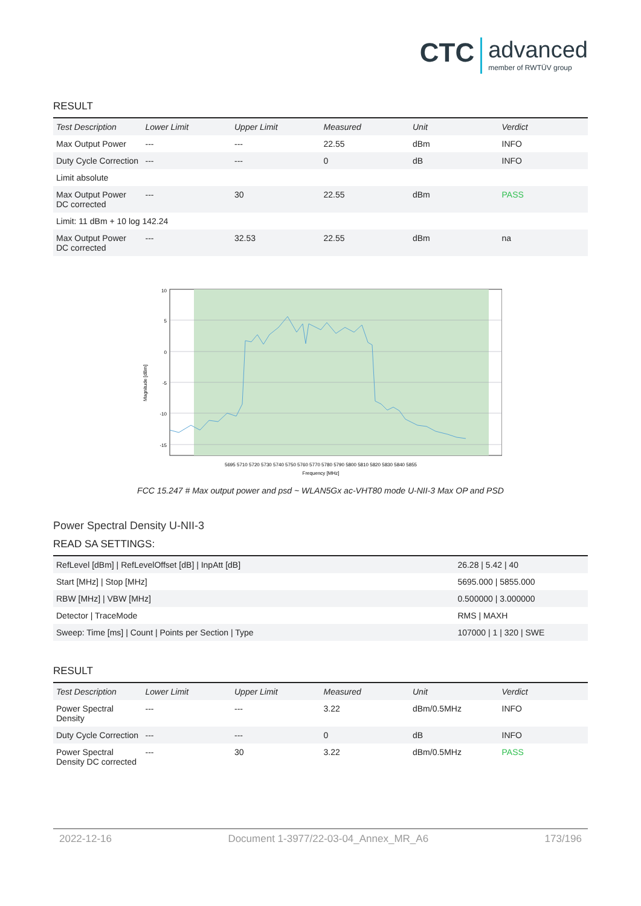CTC advanced member of RWTÜV group
RESULT
| Test Description | Lower Limit | Upper Limit | Measured | Unit | Verdict |
| --- | --- | --- | --- | --- | --- |
| Max Output Power | --- | --- | 22.55 | dBm | INFO |
| Duty Cycle Correction | --- | --- | 0 | dB | INFO |
| Limit absolute | | | | | |
| Max Output Power DC corrected | --- | 30 | 22.55 | dBm | PASS |
| Limit: 11 dBm + 10 log 142.24 | | | | | |
| Max Output Power DC corrected | --- | 32.53 | 22.55 | dBm | na |
5695 5710 5720 5730 5740 5750 5760 5770 5780 5790 5800 5810 5820 5830 5840 5855
Frequency [MHz]
10
5
0
-5
-10
-15
Magnitude [dBm]
FCC 15.247 # Max output power and psd ~ WLAN5Gx ac-VHT80 mode U-NII-3 Max OP and PSD
Power Spectral Density U-NII-3
READ SA SETTINGS:
| RefLevel [dBm] / RefLevelOffset [dB] / InpAtt [dB] | 26.28 / 5.42 / 40 |
| Start [MHz] / Stop [MHz] | 5695.000 / 5855.000 |
| RBW [MHz] / VBW [MHz] | 0.500000 / 3.000000 |
| Detector / TraceMode | RMS / MAXH |
| Sweep: Time [ms] / Count / Points per Section / Type | 107000 / 1 / 320 / SWE |
RESULT
| Test Description | Lower Limit | Upper Limit | Measured | Unit | Verdict |
| --- | --- | --- | --- | --- | --- |
| Power Spectral Density | --- | --- | 3.22 | dBm/0.5MHz | INFO |
| Duty Cycle Correction | --- | --- | 0 | dB | INFO |
| Power Spectral Density DC corrected | --- | 30 | 3.22 | dBm/0.5MHz | PASS |
2022-12-16 Document 1-3977/22-03-04_Annex_MR_A6 173/196